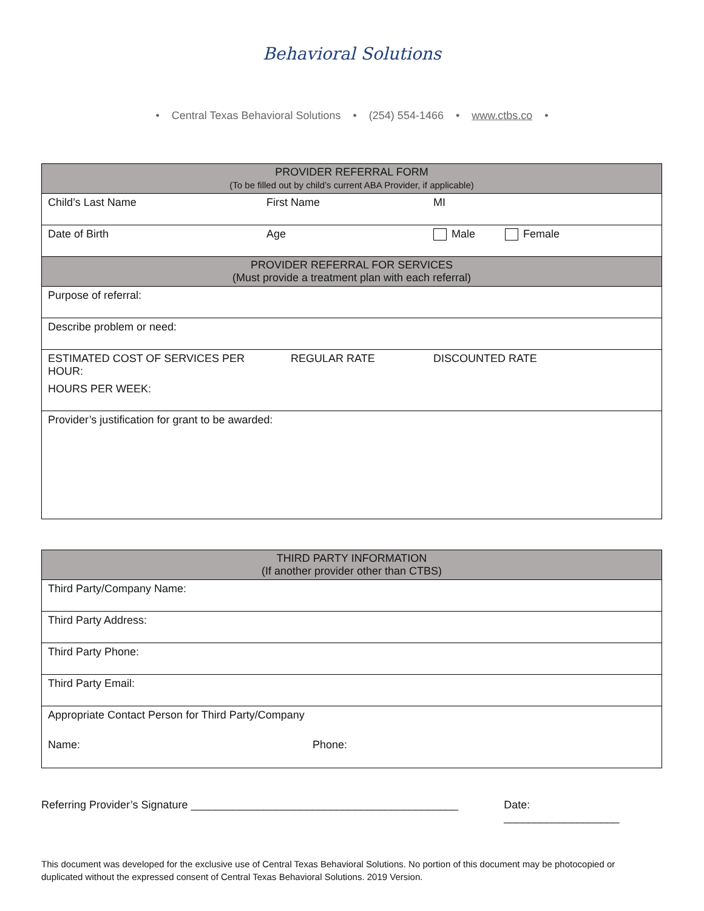Behavioral Solutions
• Central Texas Behavioral Solutions • (254) 554-1466 • www.ctbs.co •
| PROVIDER REFERRAL FORM (To be filled out by child’s current ABA Provider, if applicable) | | | |
| --- | --- | --- | --- |
| Child’s Last Name | First Name | MI | |
| Date of Birth | Age | Male | Female |
| PROVIDER REFERRAL FOR SERVICES (Must provide a treatment plan with each referral) | | | |
| Purpose of referral: | | | |
| Describe problem or need: | | | |
| ESTIMATED COST OF SERVICES PER HOUR: | REGULAR RATE | DISCOUNTED RATE | |
| HOURS PER WEEK: | | | |
| Provider’s justification for grant to be awarded: | | | |
| THIRD PARTY INFORMATION (If another provider other than CTBS) | |
| --- | --- |
| Third Party/Company Name: | |
| Third Party Address: | |
| Third Party Phone: | |
| Third Party Email: | |
| Appropriate Contact Person for Third Party/Company | |
| Name: | Phone: |
Referring Provider’s Signature ____________________________________________ Date: ___________________
This document was developed for the exclusive use of Central Texas Behavioral Solutions. No portion of this document may be photocopied or duplicated without the expressed consent of Central Texas Behavioral Solutions. 2019 Version.